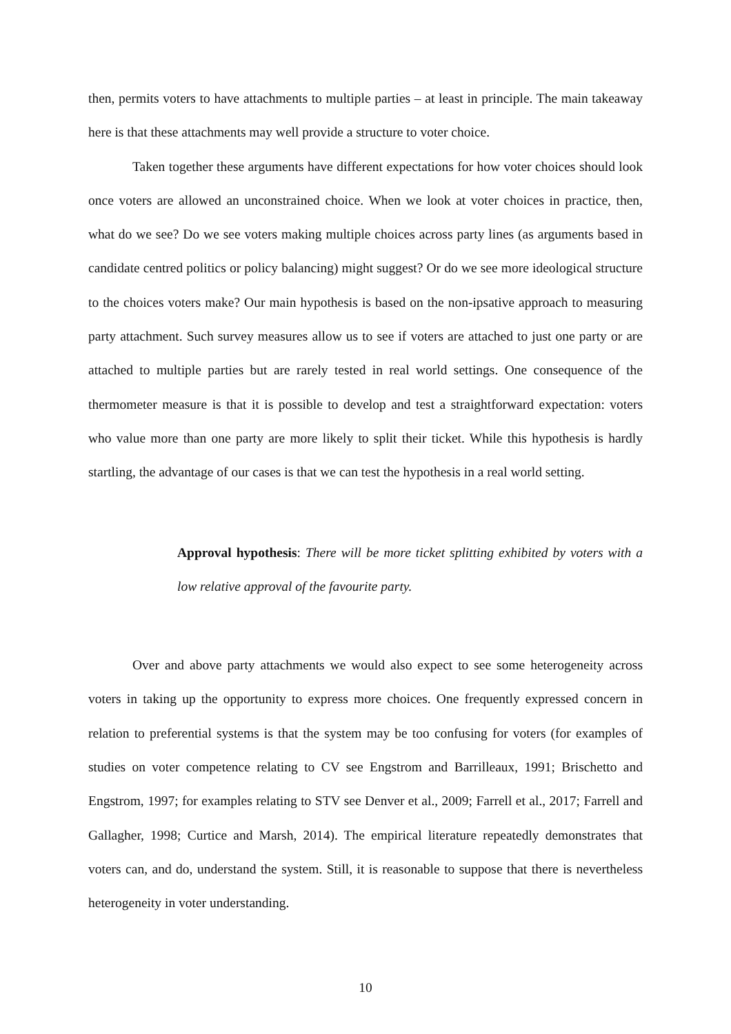then, permits voters to have attachments to multiple parties – at least in principle. The main takeaway here is that these attachments may well provide a structure to voter choice.
Taken together these arguments have different expectations for how voter choices should look once voters are allowed an unconstrained choice. When we look at voter choices in practice, then, what do we see? Do we see voters making multiple choices across party lines (as arguments based in candidate centred politics or policy balancing) might suggest? Or do we see more ideological structure to the choices voters make? Our main hypothesis is based on the non-ipsative approach to measuring party attachment. Such survey measures allow us to see if voters are attached to just one party or are attached to multiple parties but are rarely tested in real world settings. One consequence of the thermometer measure is that it is possible to develop and test a straightforward expectation: voters who value more than one party are more likely to split their ticket. While this hypothesis is hardly startling, the advantage of our cases is that we can test the hypothesis in a real world setting.
Approval hypothesis: There will be more ticket splitting exhibited by voters with a low relative approval of the favourite party.
Over and above party attachments we would also expect to see some heterogeneity across voters in taking up the opportunity to express more choices. One frequently expressed concern in relation to preferential systems is that the system may be too confusing for voters (for examples of studies on voter competence relating to CV see Engstrom and Barrilleaux, 1991; Brischetto and Engstrom, 1997; for examples relating to STV see Denver et al., 2009; Farrell et al., 2017; Farrell and Gallagher, 1998; Curtice and Marsh, 2014). The empirical literature repeatedly demonstrates that voters can, and do, understand the system. Still, it is reasonable to suppose that there is nevertheless heterogeneity in voter understanding.
10